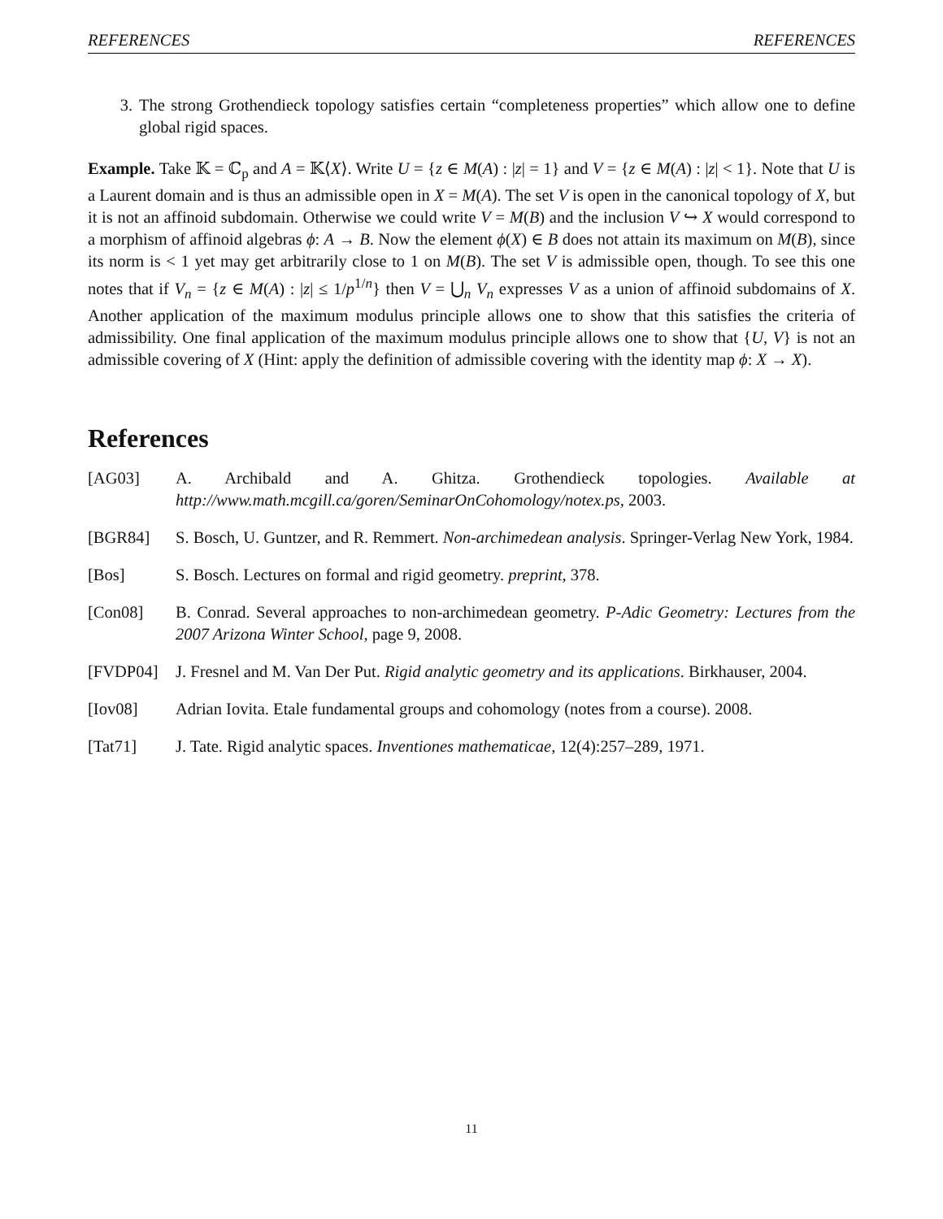REFERENCES REFERENCES
3. The strong Grothendieck topology satisfies certain “completeness properties” which allow one to define global rigid spaces.
Example. Take 𝕂 = ℂ<sub>p</sub> and A = 𝕂⟨X⟩. Write U = {z ∈ M(A) : |z| = 1} and V = {z ∈ M(A) : |z| < 1}. Note that U is a Laurent domain and is thus an admissible open in X = M(A). The set V is open in the canonical topology of X, but it is not an affinoid subdomain. Otherwise we could write V = M(B) and the inclusion V ↪ X would correspond to a morphism of affinoid algebras ϕ: A → B. Now the element ϕ(X) ∈ B does not attain its maximum on M(B), since its norm is < 1 yet may get arbitrarily close to 1 on M(B). The set V is admissible open, though. To see this one notes that if V<sub>n</sub> = {z ∈ M(A) : |z| ≤ 1/p<sup>1/n</sup>} then V = ⋃<sub>n</sub> V<sub>n</sub> expresses V as a union of affinoid subdomains of X. Another application of the maximum modulus principle allows one to show that this satisfies the criteria of admissibility. One final application of the maximum modulus principle allows one to show that {U, V} is not an admissible covering of X (Hint: apply the definition of admissible covering with the identity map ϕ: X → X).
References
[AG03] A. Archibald and A. Ghitza. Grothendieck topologies. Available at http://www.math.mcgill.ca/goren/SeminarOnCohomology/notex.ps, 2003.
[BGR84] S. Bosch, U. Guntzer, and R. Remmert. Non-archimedean analysis. Springer-Verlag New York, 1984.
[Bos] S. Bosch. Lectures on formal and rigid geometry. preprint, 378.
[Con08] B. Conrad. Several approaches to non-archimedean geometry. P-Adic Geometry: Lectures from the 2007 Arizona Winter School, page 9, 2008.
[FVDP04] J. Fresnel and M. Van Der Put. Rigid analytic geometry and its applications. Birkhauser, 2004.
[Iov08] Adrian Iovita. Etale fundamental groups and cohomology (notes from a course). 2008.
[Tat71] J. Tate. Rigid analytic spaces. Inventiones mathematicae, 12(4):257–289, 1971.
11